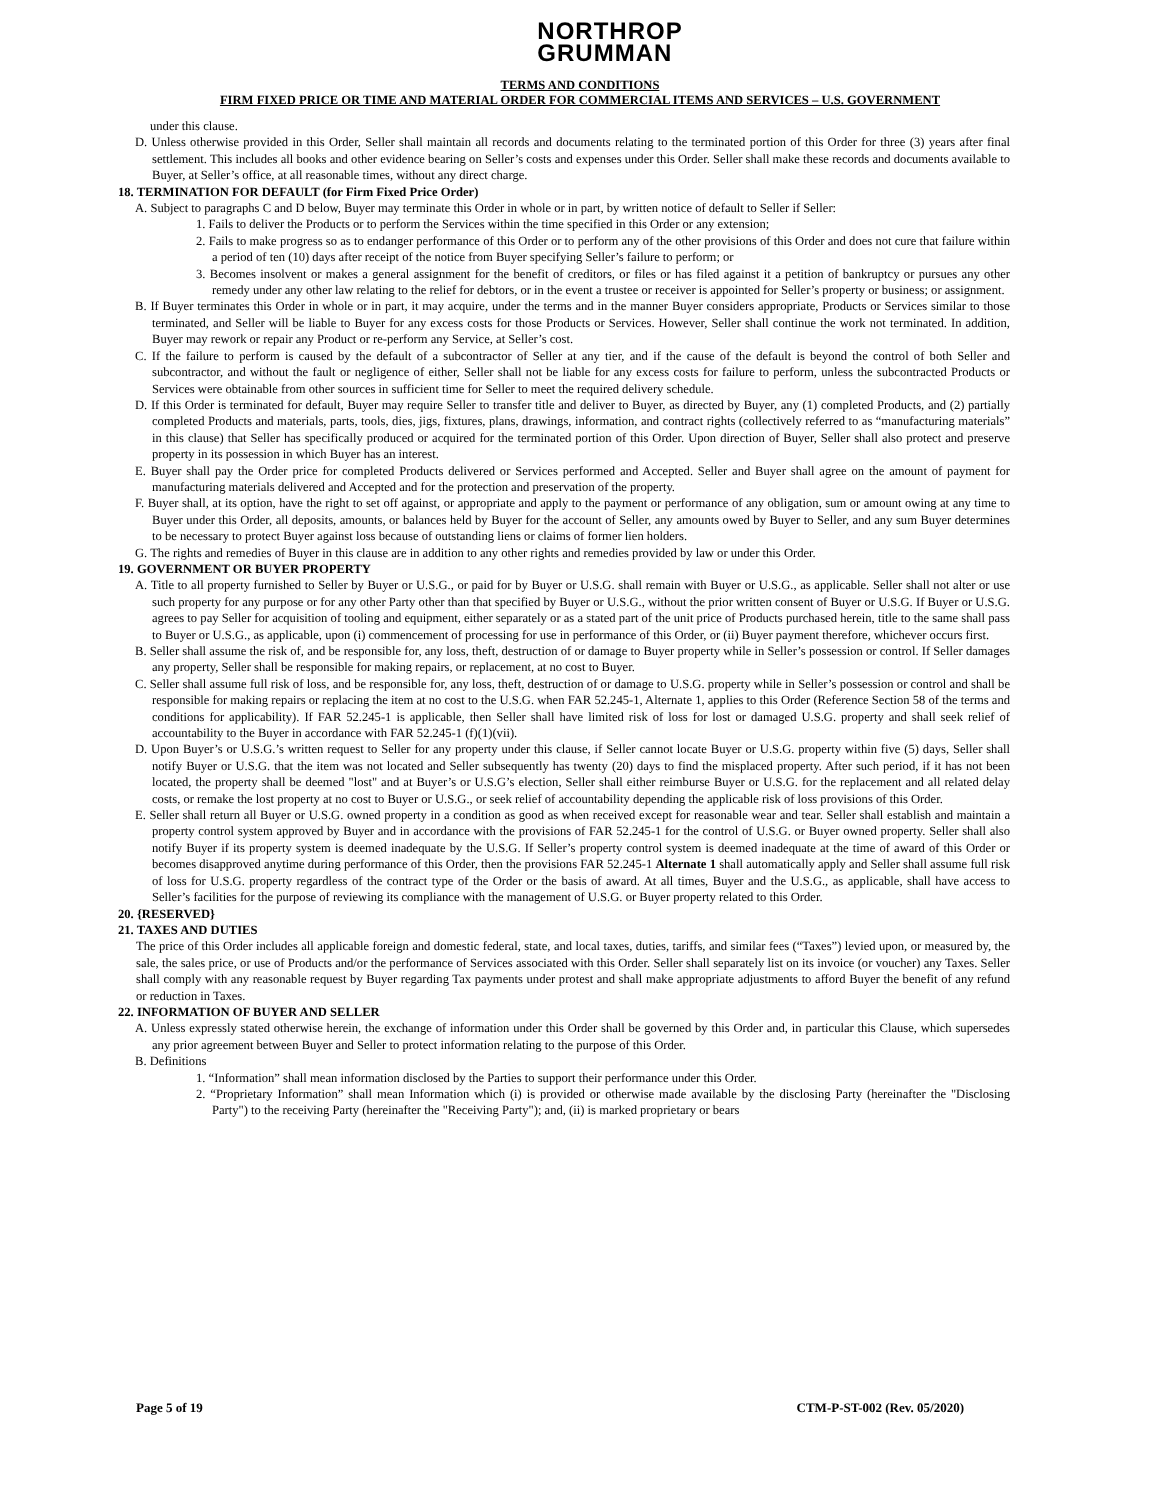NORTHROP
GRUMMAN
TERMS AND CONDITIONS
FIRM FIXED PRICE OR TIME AND MATERIAL ORDER FOR COMMERCIAL ITEMS AND SERVICES – U.S. GOVERNMENT
under this clause.
D. Unless otherwise provided in this Order, Seller shall maintain all records and documents relating to the terminated portion of this Order for three (3) years after final settlement. This includes all books and other evidence bearing on Seller’s costs and expenses under this Order. Seller shall make these records and documents available to Buyer, at Seller’s office, at all reasonable times, without any direct charge.
18. TERMINATION FOR DEFAULT (for Firm Fixed Price Order)
A. Subject to paragraphs C and D below, Buyer may terminate this Order in whole or in part, by written notice of default to Seller if Seller:
1. Fails to deliver the Products or to perform the Services within the time specified in this Order or any extension;
2. Fails to make progress so as to endanger performance of this Order or to perform any of the other provisions of this Order and does not cure that failure within a period of ten (10) days after receipt of the notice from Buyer specifying Seller’s failure to perform; or
3. Becomes insolvent or makes a general assignment for the benefit of creditors, or files or has filed against it a petition of bankruptcy or pursues any other remedy under any other law relating to the relief for debtors, or in the event a trustee or receiver is appointed for Seller’s property or business; or assignment.
B. If Buyer terminates this Order in whole or in part, it may acquire, under the terms and in the manner Buyer considers appropriate, Products or Services similar to those terminated, and Seller will be liable to Buyer for any excess costs for those Products or Services. However, Seller shall continue the work not terminated. In addition, Buyer may rework or repair any Product or re-perform any Service, at Seller’s cost.
C. If the failure to perform is caused by the default of a subcontractor of Seller at any tier, and if the cause of the default is beyond the control of both Seller and subcontractor, and without the fault or negligence of either, Seller shall not be liable for any excess costs for failure to perform, unless the subcontracted Products or Services were obtainable from other sources in sufficient time for Seller to meet the required delivery schedule.
D. If this Order is terminated for default, Buyer may require Seller to transfer title and deliver to Buyer, as directed by Buyer, any (1) completed Products, and (2) partially completed Products and materials, parts, tools, dies, jigs, fixtures, plans, drawings, information, and contract rights (collectively referred to as “manufacturing materials” in this clause) that Seller has specifically produced or acquired for the terminated portion of this Order. Upon direction of Buyer, Seller shall also protect and preserve property in its possession in which Buyer has an interest.
E. Buyer shall pay the Order price for completed Products delivered or Services performed and Accepted. Seller and Buyer shall agree on the amount of payment for manufacturing materials delivered and Accepted and for the protection and preservation of the property.
F. Buyer shall, at its option, have the right to set off against, or appropriate and apply to the payment or performance of any obligation, sum or amount owing at any time to Buyer under this Order, all deposits, amounts, or balances held by Buyer for the account of Seller, any amounts owed by Buyer to Seller, and any sum Buyer determines to be necessary to protect Buyer against loss because of outstanding liens or claims of former lien holders.
G. The rights and remedies of Buyer in this clause are in addition to any other rights and remedies provided by law or under this Order.
19. GOVERNMENT OR BUYER PROPERTY
A. Title to all property furnished to Seller by Buyer or U.S.G., or paid for by Buyer or U.S.G. shall remain with Buyer or U.S.G., as applicable. Seller shall not alter or use such property for any purpose or for any other Party other than that specified by Buyer or U.S.G., without the prior written consent of Buyer or U.S.G. If Buyer or U.S.G. agrees to pay Seller for acquisition of tooling and equipment, either separately or as a stated part of the unit price of Products purchased herein, title to the same shall pass to Buyer or U.S.G., as applicable, upon (i) commencement of processing for use in performance of this Order, or (ii) Buyer payment therefore, whichever occurs first.
B. Seller shall assume the risk of, and be responsible for, any loss, theft, destruction of or damage to Buyer property while in Seller’s possession or control. If Seller damages any property, Seller shall be responsible for making repairs, or replacement, at no cost to Buyer.
C. Seller shall assume full risk of loss, and be responsible for, any loss, theft, destruction of or damage to U.S.G. property while in Seller’s possession or control and shall be responsible for making repairs or replacing the item at no cost to the U.S.G. when FAR 52.245-1, Alternate 1, applies to this Order (Reference Section 58 of the terms and conditions for applicability). If FAR 52.245-1 is applicable, then Seller shall have limited risk of loss for lost or damaged U.S.G. property and shall seek relief of accountability to the Buyer in accordance with FAR 52.245-1 (f)(1)(vii).
D. Upon Buyer’s or U.S.G.’s written request to Seller for any property under this clause, if Seller cannot locate Buyer or U.S.G. property within five (5) days, Seller shall notify Buyer or U.S.G. that the item was not located and Seller subsequently has twenty (20) days to find the misplaced property. After such period, if it has not been located, the property shall be deemed "lost" and at Buyer’s or U.S.G’s election, Seller shall either reimburse Buyer or U.S.G. for the replacement and all related delay costs, or remake the lost property at no cost to Buyer or U.S.G., or seek relief of accountability depending the applicable risk of loss provisions of this Order.
E. Seller shall return all Buyer or U.S.G. owned property in a condition as good as when received except for reasonable wear and tear. Seller shall establish and maintain a property control system approved by Buyer and in accordance with the provisions of FAR 52.245-1 for the control of U.S.G. or Buyer owned property. Seller shall also notify Buyer if its property system is deemed inadequate by the U.S.G. If Seller’s property control system is deemed inadequate at the time of award of this Order or becomes disapproved anytime during performance of this Order, then the provisions FAR 52.245-1 Alternate 1 shall automatically apply and Seller shall assume full risk of loss for U.S.G. property regardless of the contract type of the Order or the basis of award. At all times, Buyer and the U.S.G., as applicable, shall have access to Seller’s facilities for the purpose of reviewing its compliance with the management of U.S.G. or Buyer property related to this Order.
20. {RESERVED}
21. TAXES AND DUTIES
The price of this Order includes all applicable foreign and domestic federal, state, and local taxes, duties, tariffs, and similar fees (“Taxes”) levied upon, or measured by, the sale, the sales price, or use of Products and/or the performance of Services associated with this Order. Seller shall separately list on its invoice (or voucher) any Taxes. Seller shall comply with any reasonable request by Buyer regarding Tax payments under protest and shall make appropriate adjustments to afford Buyer the benefit of any refund or reduction in Taxes.
22. INFORMATION OF BUYER AND SELLER
A. Unless expressly stated otherwise herein, the exchange of information under this Order shall be governed by this Order and, in particular this Clause, which supersedes any prior agreement between Buyer and Seller to protect information relating to the purpose of this Order.
B. Definitions
1. “Information” shall mean information disclosed by the Parties to support their performance under this Order.
2. “Proprietary Information” shall mean Information which (i) is provided or otherwise made available by the disclosing Party (hereinafter the "Disclosing Party") to the receiving Party (hereinafter the "Receiving Party"); and, (ii) is marked proprietary or bears
Page 5 of 19 CTM-P-ST-002 (Rev. 05/2020)